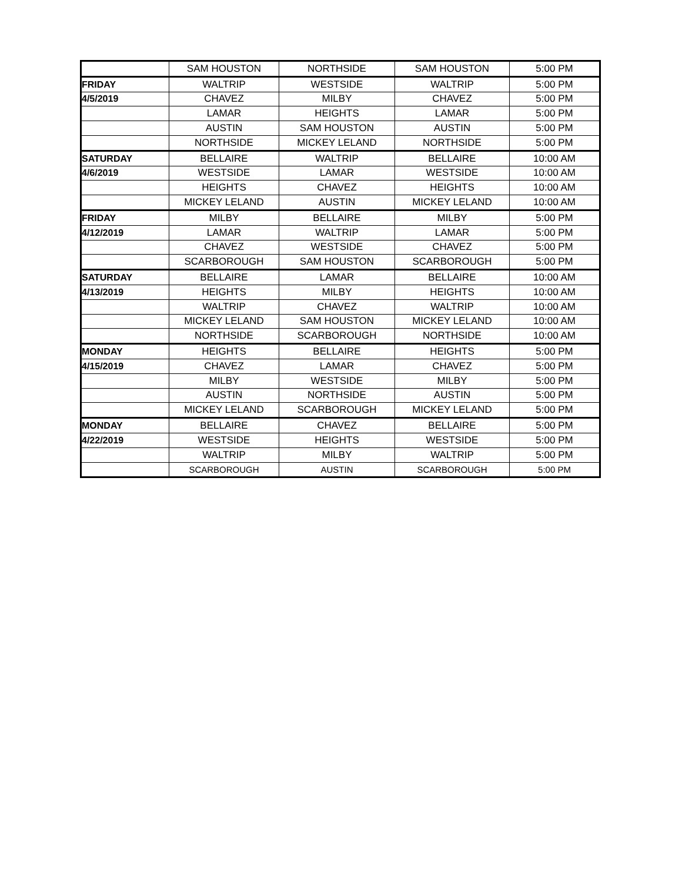| | SAM HOUSTON | NORTHSIDE | SAM HOUSTON | 5:00 PM |
| FRIDAY | WALTRIP | WESTSIDE | WALTRIP | 5:00 PM |
| 4/5/2019 | CHAVEZ | MILBY | CHAVEZ | 5:00 PM |
| | LAMAR | HEIGHTS | LAMAR | 5:00 PM |
| | AUSTIN | SAM HOUSTON | AUSTIN | 5:00 PM |
| | NORTHSIDE | MICKEY LELAND | NORTHSIDE | 5:00 PM |
| SATURDAY | BELLAIRE | WALTRIP | BELLAIRE | 10:00 AM |
| 4/6/2019 | WESTSIDE | LAMAR | WESTSIDE | 10:00 AM |
| | HEIGHTS | CHAVEZ | HEIGHTS | 10:00 AM |
| | MICKEY LELAND | AUSTIN | MICKEY LELAND | 10:00 AM |
| FRIDAY | MILBY | BELLAIRE | MILBY | 5:00 PM |
| 4/12/2019 | LAMAR | WALTRIP | LAMAR | 5:00 PM |
| | CHAVEZ | WESTSIDE | CHAVEZ | 5:00 PM |
| | SCARBOROUGH | SAM HOUSTON | SCARBOROUGH | 5:00 PM |
| SATURDAY | BELLAIRE | LAMAR | BELLAIRE | 10:00 AM |
| 4/13/2019 | HEIGHTS | MILBY | HEIGHTS | 10:00 AM |
| | WALTRIP | CHAVEZ | WALTRIP | 10:00 AM |
| | MICKEY LELAND | SAM HOUSTON | MICKEY LELAND | 10:00 AM |
| | NORTHSIDE | SCARBOROUGH | NORTHSIDE | 10:00 AM |
| MONDAY | HEIGHTS | BELLAIRE | HEIGHTS | 5:00 PM |
| 4/15/2019 | CHAVEZ | LAMAR | CHAVEZ | 5:00 PM |
| | MILBY | WESTSIDE | MILBY | 5:00 PM |
| | AUSTIN | NORTHSIDE | AUSTIN | 5:00 PM |
| | MICKEY LELAND | SCARBOROUGH | MICKEY LELAND | 5:00 PM |
| MONDAY | BELLAIRE | CHAVEZ | BELLAIRE | 5:00 PM |
| 4/22/2019 | WESTSIDE | HEIGHTS | WESTSIDE | 5:00 PM |
| | WALTRIP | MILBY | WALTRIP | 5:00 PM |
| | SCARBOROUGH | AUSTIN | SCARBOROUGH | 5:00 PM |